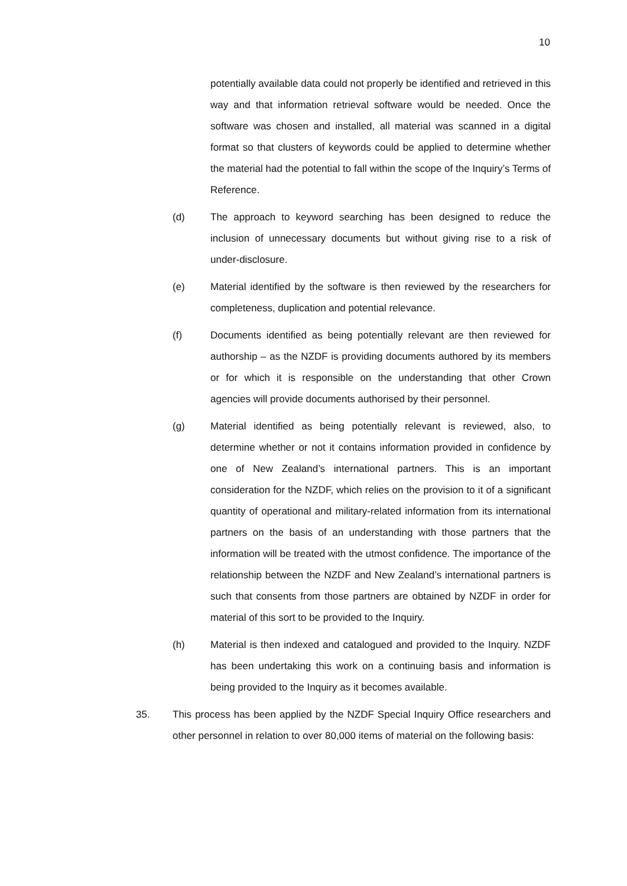10
potentially available data could not properly be identified and retrieved in this way and that information retrieval software would be needed. Once the software was chosen and installed, all material was scanned in a digital format so that clusters of keywords could be applied to determine whether the material had the potential to fall within the scope of the Inquiry’s Terms of Reference.
(d) The approach to keyword searching has been designed to reduce the inclusion of unnecessary documents but without giving rise to a risk of under-disclosure.
(e) Material identified by the software is then reviewed by the researchers for completeness, duplication and potential relevance.
(f) Documents identified as being potentially relevant are then reviewed for authorship – as the NZDF is providing documents authored by its members or for which it is responsible on the understanding that other Crown agencies will provide documents authorised by their personnel.
(g) Material identified as being potentially relevant is reviewed, also, to determine whether or not it contains information provided in confidence by one of New Zealand’s international partners. This is an important consideration for the NZDF, which relies on the provision to it of a significant quantity of operational and military-related information from its international partners on the basis of an understanding with those partners that the information will be treated with the utmost confidence. The importance of the relationship between the NZDF and New Zealand’s international partners is such that consents from those partners are obtained by NZDF in order for material of this sort to be provided to the Inquiry.
(h) Material is then indexed and catalogued and provided to the Inquiry. NZDF has been undertaking this work on a continuing basis and information is being provided to the Inquiry as it becomes available.
35. This process has been applied by the NZDF Special Inquiry Office researchers and other personnel in relation to over 80,000 items of material on the following basis: